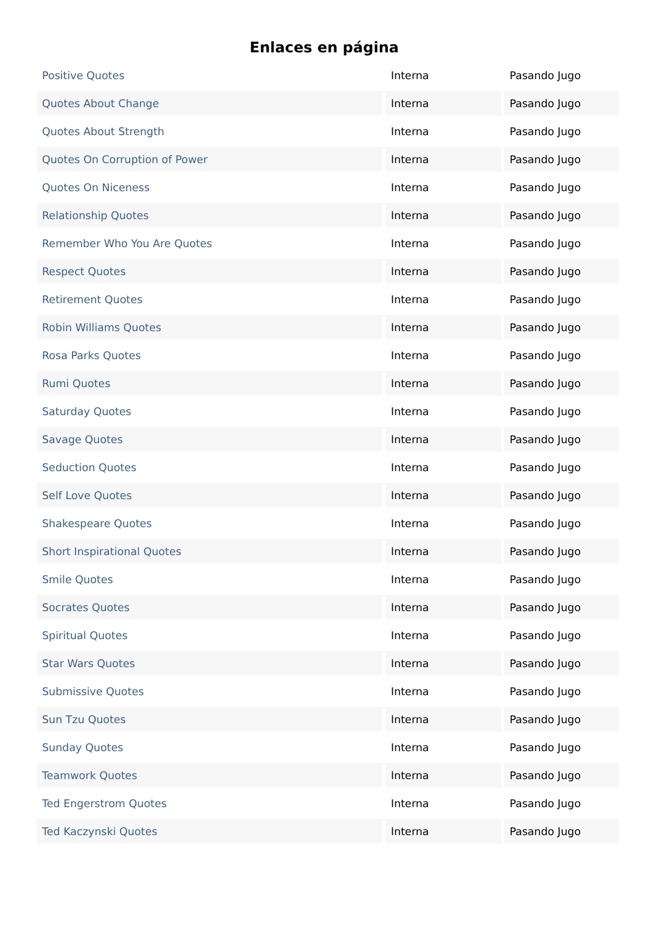Enlaces en página
| Positive Quotes | Interna | Pasando Jugo |
| Quotes About Change | Interna | Pasando Jugo |
| Quotes About Strength | Interna | Pasando Jugo |
| Quotes On Corruption of Power | Interna | Pasando Jugo |
| Quotes On Niceness | Interna | Pasando Jugo |
| Relationship Quotes | Interna | Pasando Jugo |
| Remember Who You Are Quotes | Interna | Pasando Jugo |
| Respect Quotes | Interna | Pasando Jugo |
| Retirement Quotes | Interna | Pasando Jugo |
| Robin Williams Quotes | Interna | Pasando Jugo |
| Rosa Parks Quotes | Interna | Pasando Jugo |
| Rumi Quotes | Interna | Pasando Jugo |
| Saturday Quotes | Interna | Pasando Jugo |
| Savage Quotes | Interna | Pasando Jugo |
| Seduction Quotes | Interna | Pasando Jugo |
| Self Love Quotes | Interna | Pasando Jugo |
| Shakespeare Quotes | Interna | Pasando Jugo |
| Short Inspirational Quotes | Interna | Pasando Jugo |
| Smile Quotes | Interna | Pasando Jugo |
| Socrates Quotes | Interna | Pasando Jugo |
| Spiritual Quotes | Interna | Pasando Jugo |
| Star Wars Quotes | Interna | Pasando Jugo |
| Submissive Quotes | Interna | Pasando Jugo |
| Sun Tzu Quotes | Interna | Pasando Jugo |
| Sunday Quotes | Interna | Pasando Jugo |
| Teamwork Quotes | Interna | Pasando Jugo |
| Ted Engerstrom Quotes | Interna | Pasando Jugo |
| Ted Kaczynski Quotes | Interna | Pasando Jugo |